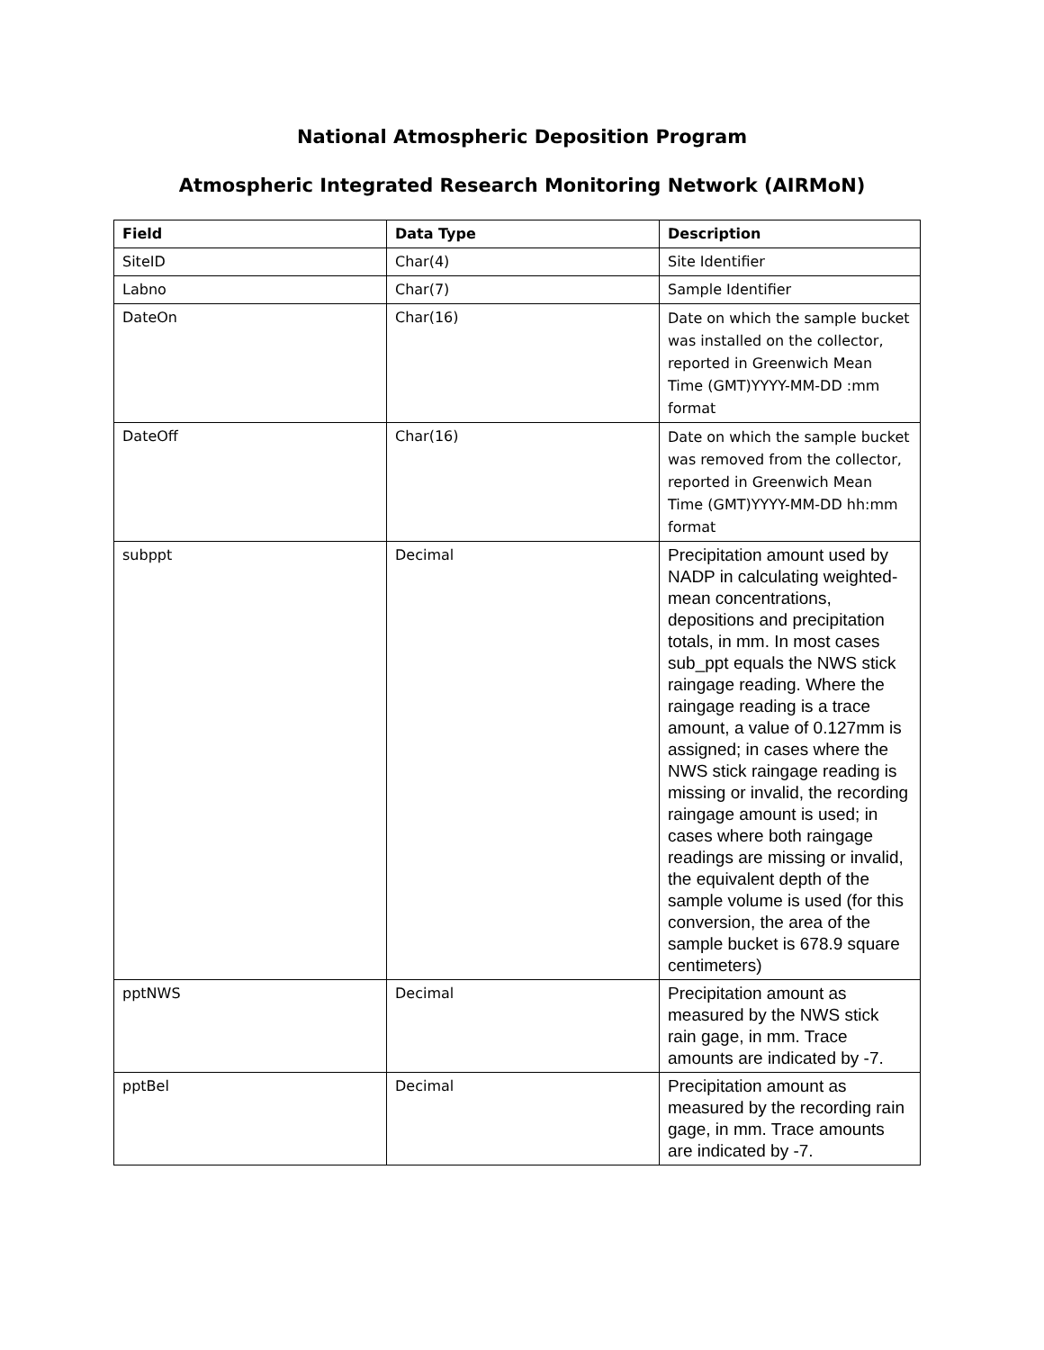National Atmospheric Deposition Program
Atmospheric Integrated Research Monitoring Network (AIRMoN)
| Field | Data Type | Description |
| --- | --- | --- |
| SiteID | Char(4) | Site Identifier |
| Labno | Char(7) | Sample Identifier |
| DateOn | Char(16) | Date on which the sample bucket was installed on the collector, reported in Greenwich Mean Time (GMT)YYYY-MM-DD :mm format |
| DateOff | Char(16) | Date on which the sample bucket was removed from the collector, reported in Greenwich Mean Time (GMT)YYYY-MM-DD hh:mm format |
| subppt | Decimal | Precipitation amount used by NADP in calculating weighted-mean concentrations, depositions and precipitation totals, in mm. In most cases sub_ppt equals the NWS stick raingage reading. Where the raingage reading is a trace amount, a value of 0.127mm is assigned; in cases where the NWS stick raingage reading is missing or invalid, the recording raingage amount is used; in cases where both raingage readings are missing or invalid, the equivalent depth of the sample volume is used (for this conversion, the area of the sample bucket is 678.9 square centimeters) |
| pptNWS | Decimal | Precipitation amount as measured by the NWS stick rain gage, in mm. Trace amounts are indicated by -7. |
| pptBel | Decimal | Precipitation amount as measured by the recording rain gage, in mm. Trace amounts are indicated by -7. |